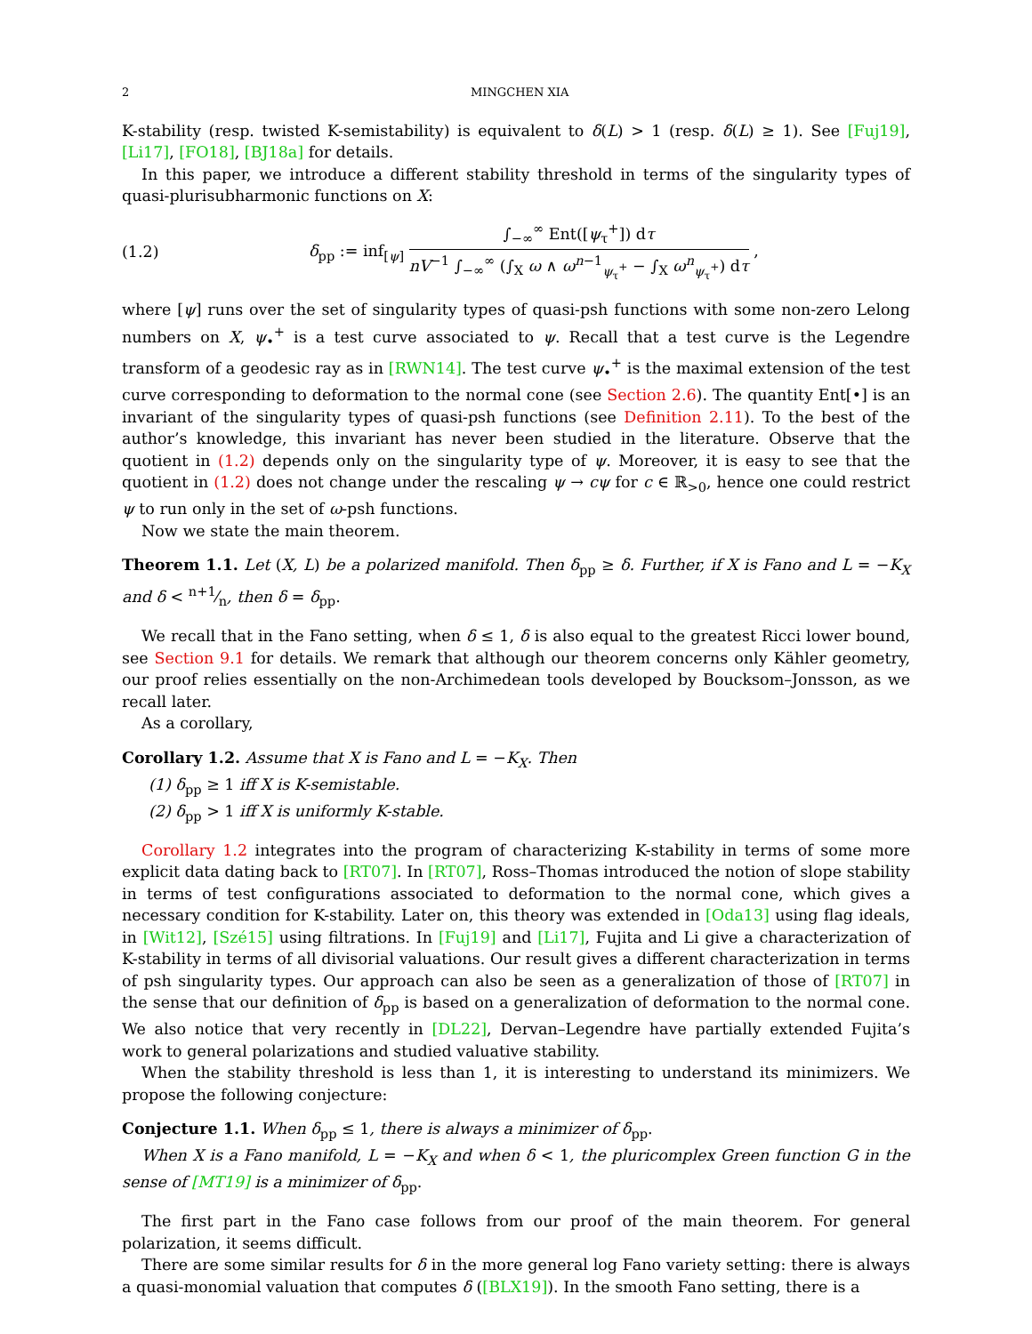2 MINGCHEN XIA
K-stability (resp. twisted K-semistability) is equivalent to δ(L) > 1 (resp. δ(L) ≥ 1). See [Fuj19], [Li17], [FO18], [BJ18a] for details.
In this paper, we introduce a different stability threshold in terms of the singularity types of quasi-plurisubharmonic functions on X:
(1.2) δ<sub>pp</sub> := inf<sub>[ψ]</sub> ∫<sub>−∞</sub><sup>∞</sup> Ent([ψ<sub>τ</sub><sup>+</sup>]) dτ nV<sup>−1</sup> ∫<sub>−∞</sub><sup>∞</sup> (∫<sub>X</sub> ω ∧ ω<sup>n−1</sup><sub>ψ<sub>τ</sub><sup>+</sup></sub> − ∫<sub>X</sub> ω<sup>n</sup><sub>ψ<sub>τ</sub><sup>+</sup></sub>) dτ ,
where [ψ] runs over the set of singularity types of quasi-psh functions with some non-zero Lelong numbers on X, ψ<sub>•</sub><sup>+</sup> is a test curve associated to ψ. Recall that a test curve is the Legendre transform of a geodesic ray as in [RWN14]. The test curve ψ<sub>•</sub><sup>+</sup> is the maximal extension of the test curve corresponding to deformation to the normal cone (see Section 2.6). The quantity Ent[•] is an invariant of the singularity types of quasi-psh functions (see Definition 2.11). To the best of the author’s knowledge, this invariant has never been studied in the literature. Observe that the quotient in (1.2) depends only on the singularity type of ψ. Moreover, it is easy to see that the quotient in (1.2) does not change under the rescaling ψ → cψ for c ∈ ℝ<sub>>0</sub>, hence one could restrict ψ to run only in the set of ω-psh functions.
Now we state the main theorem.
Theorem 1.1. Let (X, L) be a polarized manifold. Then δ<sub>pp</sub> ≥ δ. Further, if X is Fano and L = −K<sub>X</sub> and δ < n+1⁄n, then δ = δ<sub>pp</sub>.
We recall that in the Fano setting, when δ ≤ 1, δ is also equal to the greatest Ricci lower bound, see Section 9.1 for details. We remark that although our theorem concerns only Kähler geometry, our proof relies essentially on the non-Archimedean tools developed by Boucksom–Jonsson, as we recall later.
As a corollary,
Corollary 1.2. Assume that X is Fano and L = −K<sub>X</sub>. Then
(1) δ<sub>pp</sub> ≥ 1 iff X is K-semistable.
(2) δ<sub>pp</sub> > 1 iff X is uniformly K-stable.
Corollary 1.2 integrates into the program of characterizing K-stability in terms of some more explicit data dating back to [RT07]. In [RT07], Ross–Thomas introduced the notion of slope stability in terms of test configurations associated to deformation to the normal cone, which gives a necessary condition for K-stability. Later on, this theory was extended in [Oda13] using flag ideals, in [Wit12], [Szé15] using filtrations. In [Fuj19] and [Li17], Fujita and Li give a characterization of K-stability in terms of all divisorial valuations. Our result gives a different characterization in terms of psh singularity types. Our approach can also be seen as a generalization of those of [RT07] in the sense that our definition of δ<sub>pp</sub> is based on a generalization of deformation to the normal cone. We also notice that very recently in [DL22], Dervan–Legendre have partially extended Fujita’s work to general polarizations and studied valuative stability.
When the stability threshold is less than 1, it is interesting to understand its minimizers. We propose the following conjecture:
Conjecture 1.1. When δ<sub>pp</sub> ≤ 1, there is always a minimizer of δ<sub>pp</sub>.
When X is a Fano manifold, L = −K<sub>X</sub> and when δ < 1, the pluricomplex Green function G in the sense of [MT19] is a minimizer of δ<sub>pp</sub>.
The first part in the Fano case follows from our proof of the main theorem. For general polarization, it seems difficult.
There are some similar results for δ in the more general log Fano variety setting: there is always a quasi-monomial valuation that computes δ ([BLX19]). In the smooth Fano setting, there is a